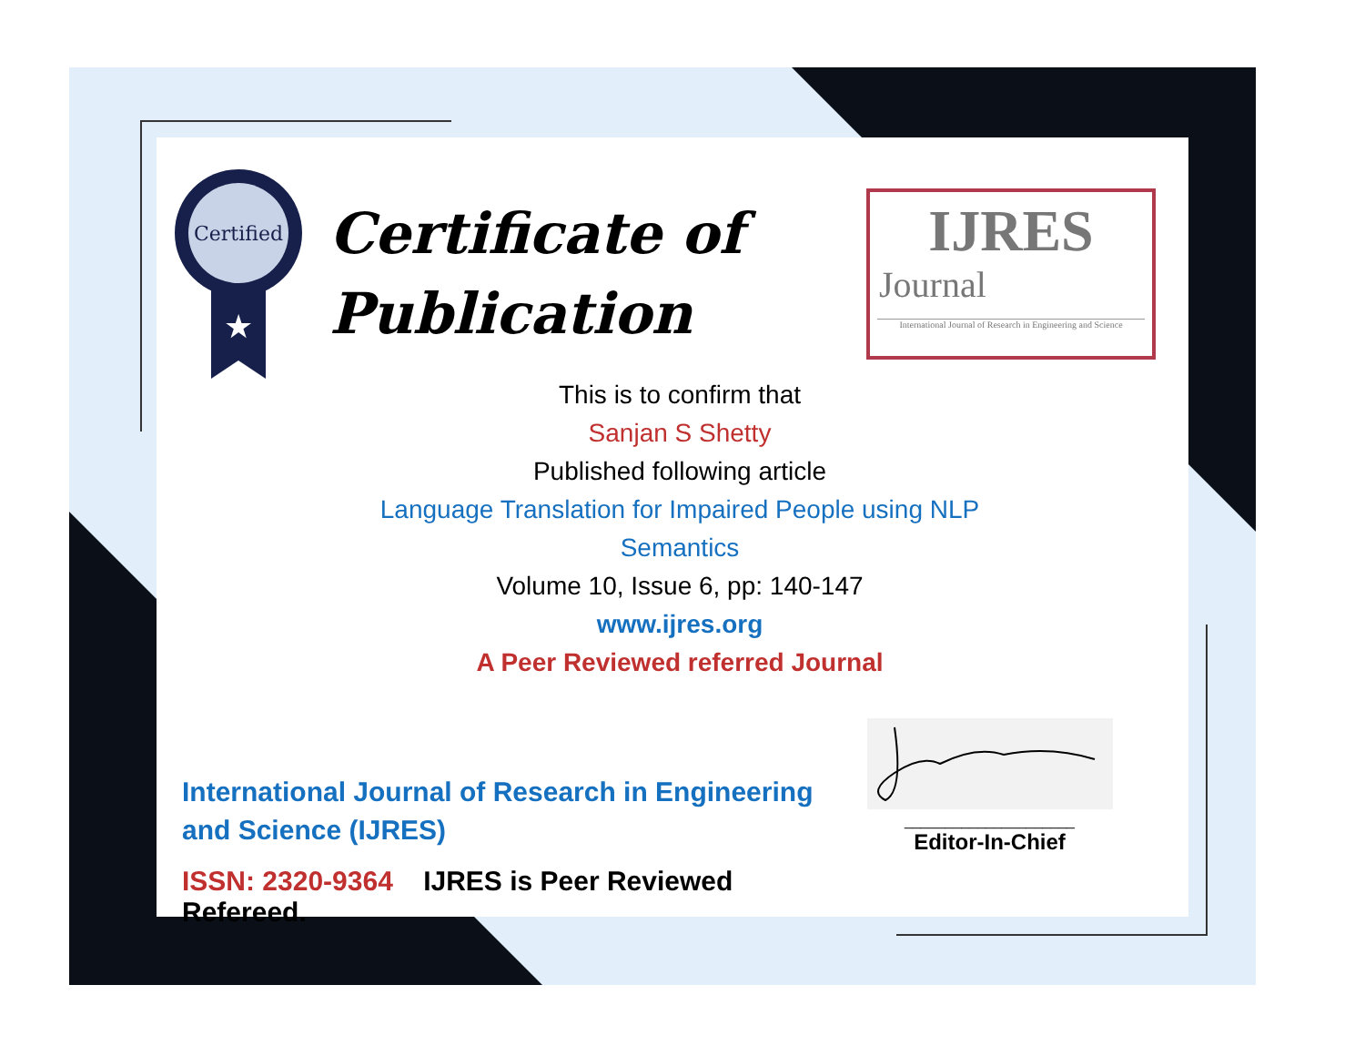Certified
★
Certificate of
Publication
IJRES
Journal
International Journal of Research in Engineering and Science
This is to confirm that
Sanjan S Shetty
Published following article
Language Translation for Impaired People using NLP
Semantics
Volume 10, Issue 6, pp: 140-147
www.ijres.org
A Peer Reviewed referred Journal
International Journal of Research in Engineering and Science (IJRES)
ISSN: 2320-9364 IJRES is Peer Reviewed Refereed.
_____________________
Editor-In-Chief